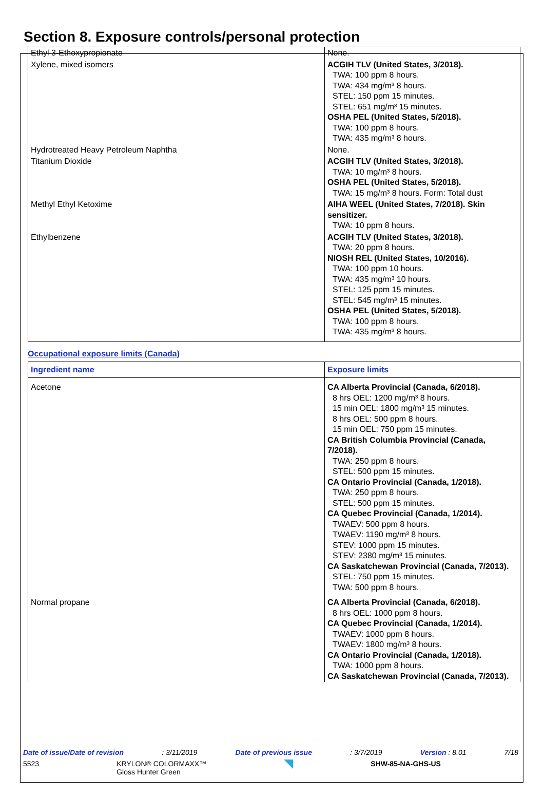Section 8. Exposure controls/personal protection
| Ethyl 3-Ethoxypropionate | None. |
| Xylene, mixed isomers | ACGIH TLV (United States, 3/2018). TWA: 100 ppm 8 hours. TWA: 434 mg/m³ 8 hours. STEL: 150 ppm 15 minutes. STEL: 651 mg/m³ 15 minutes. OSHA PEL (United States, 5/2018). TWA: 100 ppm 8 hours. TWA: 435 mg/m³ 8 hours. |
| Hydrotreated Heavy Petroleum Naphtha | None. |
| Titanium Dioxide | ACGIH TLV (United States, 3/2018). TWA: 10 mg/m³ 8 hours. OSHA PEL (United States, 5/2018). TWA: 15 mg/m³ 8 hours. Form: Total dust |
| Methyl Ethyl Ketoxime | AIHA WEEL (United States, 7/2018). Skin sensitizer. TWA: 10 ppm 8 hours. |
| Ethylbenzene | ACGIH TLV (United States, 3/2018). TWA: 20 ppm 8 hours. NIOSH REL (United States, 10/2016). TWA: 100 ppm 10 hours. TWA: 435 mg/m³ 10 hours. STEL: 125 ppm 15 minutes. STEL: 545 mg/m³ 15 minutes. OSHA PEL (United States, 5/2018). TWA: 100 ppm 8 hours. TWA: 435 mg/m³ 8 hours. |
Occupational exposure limits (Canada)
| Ingredient name | Exposure limits |
| --- | --- |
| Acetone | CA Alberta Provincial (Canada, 6/2018). 8 hrs OEL: 1200 mg/m³ 8 hours. 15 min OEL: 1800 mg/m³ 15 minutes. 8 hrs OEL: 500 ppm 8 hours. 15 min OEL: 750 ppm 15 minutes. CA British Columbia Provincial (Canada, 7/2018). TWA: 250 ppm 8 hours. STEL: 500 ppm 15 minutes. CA Ontario Provincial (Canada, 1/2018). TWA: 250 ppm 8 hours. STEL: 500 ppm 15 minutes. CA Quebec Provincial (Canada, 1/2014). TWAEV: 500 ppm 8 hours. TWAEV: 1190 mg/m³ 8 hours. STEV: 1000 ppm 15 minutes. STEV: 2380 mg/m³ 15 minutes. CA Saskatchewan Provincial (Canada, 7/2013). STEL: 750 ppm 15 minutes. TWA: 500 ppm 8 hours. |
| Normal propane | CA Alberta Provincial (Canada, 6/2018). 8 hrs OEL: 1000 ppm 8 hours. CA Quebec Provincial (Canada, 1/2014). TWAEV: 1000 ppm 8 hours. TWAEV: 1800 mg/m³ 8 hours. CA Ontario Provincial (Canada, 1/2018). TWA: 1000 ppm 8 hours. CA Saskatchewan Provincial (Canada, 7/2013). |
Date of issue/Date of revision: 3/11/2019 Date of previous issue: 3/7/2019 Version : 8.01 7/18
5523 KRYLON® COLORMAXX™
Gloss Hunter Green SHW-85-NA-GHS-US